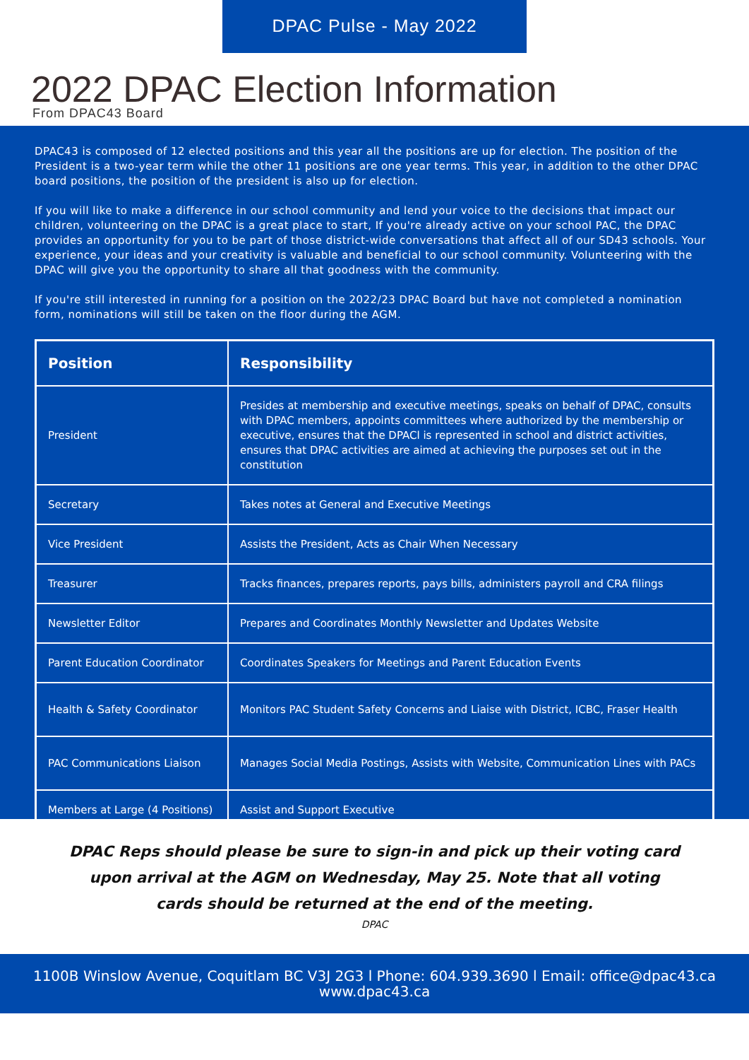DPAC Pulse - May 2022
2022 DPAC Election Information
From DPAC43 Board
DPAC43 is composed of 12 elected positions and this year all the positions are up for election. The position of the President is a two-year term while the other 11 positions are one year terms. This year, in addition to the other DPAC board positions, the position of the president is also up for election.
If you will like to make a difference in our school community and lend your voice to the decisions that impact our children, volunteering on the DPAC is a great place to start, If you're already active on your school PAC, the DPAC provides an opportunity for you to be part of those district-wide conversations that affect all of our SD43 schools. Your experience, your ideas and your creativity is valuable and beneficial to our school community. Volunteering with the DPAC will give you the opportunity to share all that goodness with the community.
If you're still interested in running for a position on the 2022/23 DPAC Board but have not completed a nomination form, nominations will still be taken on the floor during the AGM.
| Position | Responsibility |
| --- | --- |
| President | Presides at membership and executive meetings, speaks on behalf of DPAC, consults with DPAC members, appoints committees where authorized by the membership or executive, ensures that the DPACl is represented in school and district activities, ensures that DPAC activities are aimed at achieving the purposes set out in the constitution |
| Secretary | Takes notes at General and Executive Meetings |
| Vice President | Assists the President, Acts as Chair When Necessary |
| Treasurer | Tracks finances, prepares reports, pays bills, administers payroll and CRA filings |
| Newsletter Editor | Prepares and Coordinates Monthly Newsletter and Updates Website |
| Parent Education Coordinator | Coordinates Speakers for Meetings and Parent Education Events |
| Health & Safety Coordinator | Monitors PAC Student Safety Concerns and Liaise with District, ICBC, Fraser Health |
| PAC Communications Liaison | Manages Social Media Postings, Assists with Website, Communication Lines with PACs |
| Members at Large (4 Positions) | Assist and Support Executive |
DPAC Reps should please be sure to sign-in and pick up their voting card
upon arrival at the AGM on Wednesday, May 25. Note that all voting
cards should be returned at the end of the meeting.
DPAC
1100B Winslow Avenue, Coquitlam BC V3J 2G3 l Phone: 604.939.3690 l Email: office@dpac43.ca
www.dpac43.ca